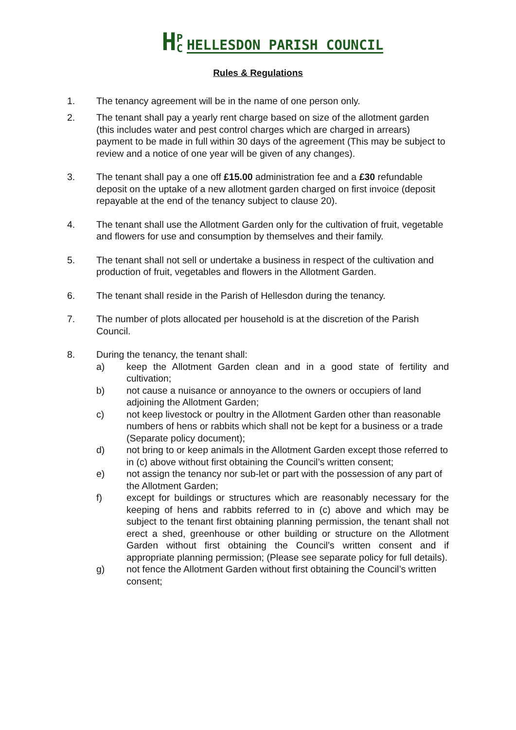H P C HELLESDON PARISH COUNCIL
Rules & Regulations
1. The tenancy agreement will be in the name of one person only.
2. The tenant shall pay a yearly rent charge based on size of the allotment garden (this includes water and pest control charges which are charged in arrears) payment to be made in full within 30 days of the agreement (This may be subject to review and a notice of one year will be given of any changes).
3. The tenant shall pay a one off £15.00 administration fee and a £30 refundable deposit on the uptake of a new allotment garden charged on first invoice (deposit repayable at the end of the tenancy subject to clause 20).
4. The tenant shall use the Allotment Garden only for the cultivation of fruit, vegetable and flowers for use and consumption by themselves and their family.
5. The tenant shall not sell or undertake a business in respect of the cultivation and production of fruit, vegetables and flowers in the Allotment Garden.
6. The tenant shall reside in the Parish of Hellesdon during the tenancy.
7. The number of plots allocated per household is at the discretion of the Parish Council.
8. During the tenancy, the tenant shall:
a) keep the Allotment Garden clean and in a good state of fertility and cultivation;
b) not cause a nuisance or annoyance to the owners or occupiers of land adjoining the Allotment Garden;
c) not keep livestock or poultry in the Allotment Garden other than reasonable numbers of hens or rabbits which shall not be kept for a business or a trade (Separate policy document);
d) not bring to or keep animals in the Allotment Garden except those referred to in (c) above without first obtaining the Council’s written consent;
e) not assign the tenancy nor sub-let or part with the possession of any part of the Allotment Garden;
f) except for buildings or structures which are reasonably necessary for the keeping of hens and rabbits referred to in (c) above and which may be subject to the tenant first obtaining planning permission, the tenant shall not erect a shed, greenhouse or other building or structure on the Allotment Garden without first obtaining the Council’s written consent and if appropriate planning permission; (Please see separate policy for full details).
g) not fence the Allotment Garden without first obtaining the Council’s written consent;